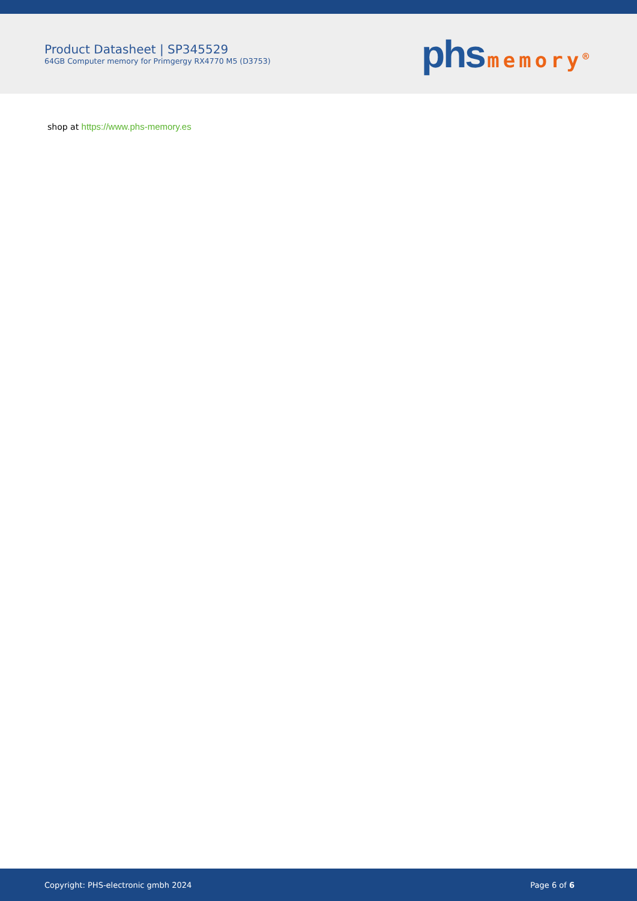Product Datasheet | SP345529
64GB Computer memory for Primgergy RX4770 M5 (D3753)
phs memory<sup>®</sup>
shop at https://www.phs-memory.es
Copyright: PHS-electronic gmbh 2024
Page 6 of 6